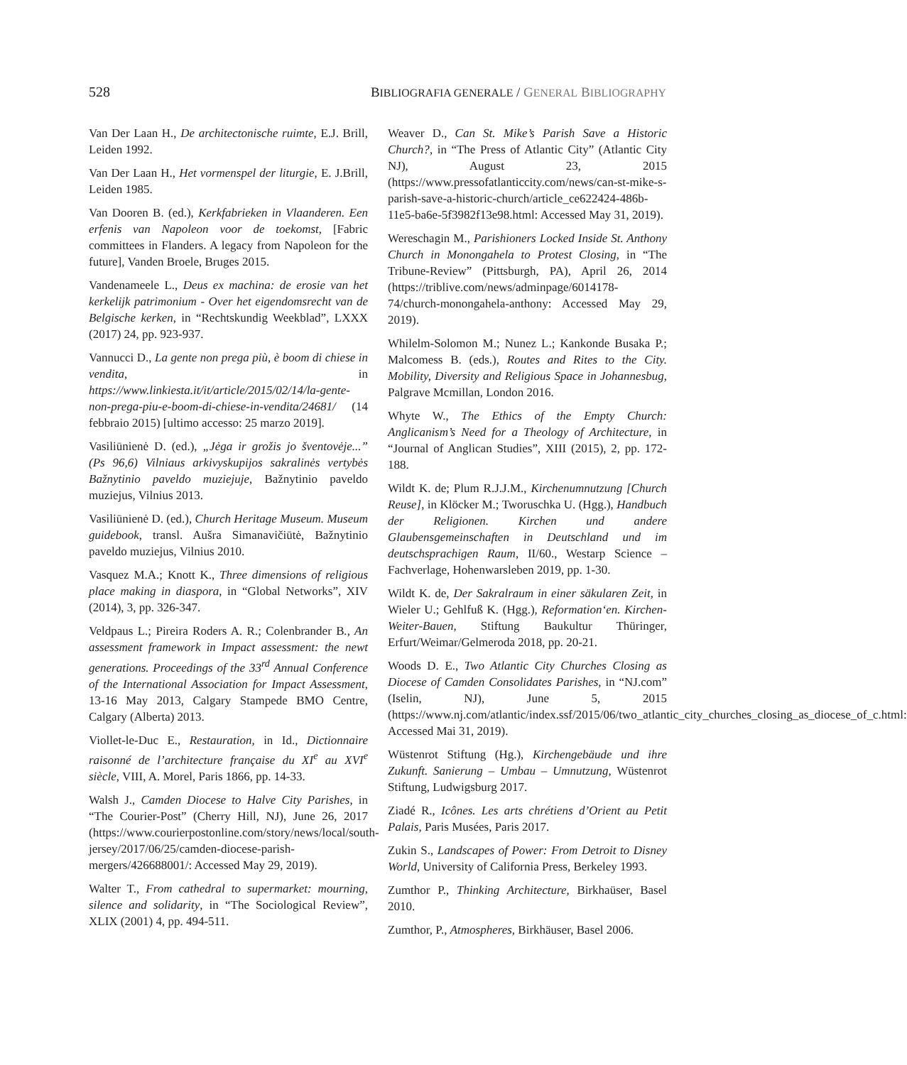528 BIBLIOGRAFIA GENERALE / GENERAL BIBLIOGRAPHY
Van Der Laan H., De architectonische ruimte, E.J. Brill, Leiden 1992.
Van Der Laan H., Het vormenspel der liturgie, E. J.Brill, Leiden 1985.
Van Dooren B. (ed.), Kerkfabrieken in Vlaanderen. Een erfenis van Napoleon voor de toekomst, [Fabric committees in Flanders. A legacy from Napoleon for the future], Vanden Broele, Bruges 2015.
Vandenameele L., Deus ex machina: de erosie van het kerkelijk patrimonium - Over het eigendomsrecht van de Belgische kerken, in “Rechtskundig Weekblad”, LXXX (2017) 24, pp. 923-937.
Vannucci D., La gente non prega più, è boom di chiese in vendita, in https://www.linkiesta.it/it/article/2015/02/14/la-gente-non-prega-piu-e-boom-di-chiese-in-vendita/24681/ (14 febbraio 2015) [ultimo accesso: 25 marzo 2019].
Vasiliūnienė D. (ed.), „Jėga ir grožis jo šventovėje...” (Ps 96,6) Vilniaus arkivyskupijos sakralinės vertybės Bažnytinio paveldo muziejuje, Bažnytinio paveldo muziejus, Vilnius 2013.
Vasiliūnienė D. (ed.), Church Heritage Museum. Museum guidebook, transl. Aušra Simanavičiūtė, Bažnytinio paveldo muziejus, Vilnius 2010.
Vasquez M.A.; Knott K., Three dimensions of religious place making in diaspora, in “Global Networks”, XIV (2014), 3, pp. 326-347.
Veldpaus L.; Pireira Roders A. R.; Colenbrander B., An assessment framework in Impact assessment: the newt generations. Proceedings of the 33<sup>rd</sup> Annual Conference of the International Association for Impact Assessment, 13-16 May 2013, Calgary Stampede BMO Centre, Calgary (Alberta) 2013.
Viollet-le-Duc E., Restauration, in Id., Dictionnaire raisonné de l’architecture française du XI<sup>e</sup> au XVI<sup>e</sup> siècle, VIII, A. Morel, Paris 1866, pp. 14-33.
Walsh J., Camden Diocese to Halve City Parishes, in “The Courier-Post” (Cherry Hill, NJ), June 26, 2017 (https://www.courierpostonline.com/story/news/local/south-jersey/2017/06/25/camden-diocese-parish-mergers/426688001/: Accessed May 29, 2019).
Walter T., From cathedral to supermarket: mourning, silence and solidarity, in “The Sociological Review”, XLIX (2001) 4, pp. 494-511.
Weaver D., Can St. Mike’s Parish Save a Historic Church?, in “The Press of Atlantic City” (Atlantic City NJ), August 23, 2015 (https://www.pressofatlanticcity.com/news/can-st-mike-s-parish-save-a-historic-church/article_ce622424-486b-11e5-ba6e-5f3982f13e98.html: Accessed May 31, 2019).
Wereschagin M., Parishioners Locked Inside St. Anthony Church in Monongahela to Protest Closing, in “The Tribune-Review” (Pittsburgh, PA), April 26, 2014 (https://triblive.com/news/adminpage/6014178-74/church-monongahela-anthony: Accessed May 29, 2019).
Whilelm-Solomon M.; Nunez L.; Kankonde Busaka P.; Malcomess B. (eds.), Routes and Rites to the City. Mobility, Diversity and Religious Space in Johannesbug, Palgrave Mcmillan, London 2016.
Whyte W., The Ethics of the Empty Church: Anglicanism’s Need for a Theology of Architecture, in “Journal of Anglican Studies”, XIII (2015), 2, pp. 172-188.
Wildt K. de; Plum R.J.J.M., Kirchenumnutzung [Church Reuse], in Klöcker M.; Tworuschka U. (Hgg.), Handbuch der Religionen. Kirchen und andere Glaubensgemeinschaften in Deutschland und im deutschsprachigen Raum, II/60., Westarp Science – Fachverlage, Hohenwarsleben 2019, pp. 1-30.
Wildt K. de, Der Sakralraum in einer säkularen Zeit, in Wieler U.; Gehlfuß K. (Hgg.), Reformation‘en. Kirchen-Weiter-Bauen, Stiftung Baukultur Thüringer, Erfurt/Weimar/Gelmeroda 2018, pp. 20-21.
Woods D. E., Two Atlantic City Churches Closing as Diocese of Camden Consolidates Parishes, in “NJ.com” (Iselin, NJ), June 5, 2015 (https://www.nj.com/atlantic/index.ssf/2015/06/two_atlantic_city_churches_closing_as_diocese_of_c.html: Accessed Mai 31, 2019).
Wüstenrot Stiftung (Hg.), Kirchengebäude und ihre Zukunft. Sanierung – Umbau – Umnutzung, Wüstenrot Stiftung, Ludwigsburg 2017.
Ziadé R., Icônes. Les arts chrétiens d’Orient au Petit Palais, Paris Musées, Paris 2017.
Zukin S., Landscapes of Power: From Detroit to Disney World, University of California Press, Berkeley 1993.
Zumthor P., Thinking Architecture, Birkhaüser, Basel 2010.
Zumthor, P., Atmospheres, Birkhäuser, Basel 2006.